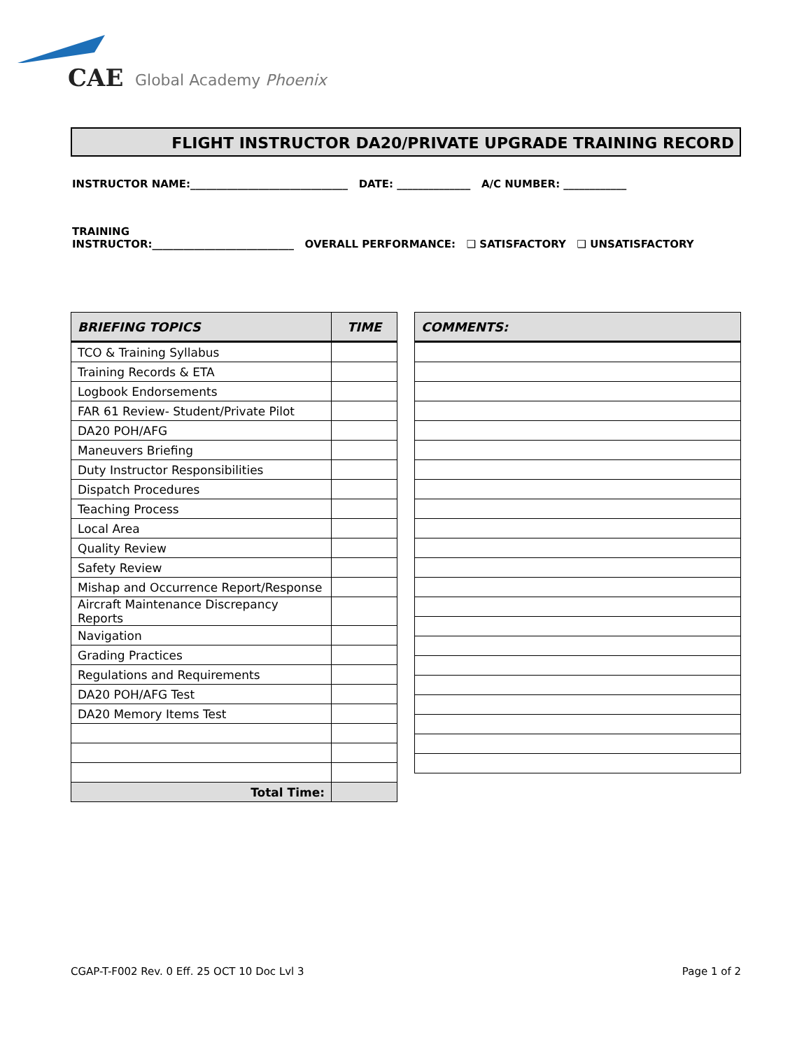CAE
Global Academy Phoenix
FLIGHT INSTRUCTOR DA20/PRIVATE UPGRADE TRAINING RECORD
INSTRUCTOR NAME:______________________________ DATE: ______________ A/C NUMBER: ____________
TRAINING
INSTRUCTOR:___________________________ OVERALL PERFORMANCE: ❑ SATISFACTORY ❑ UNSATISFACTORY
| BRIEFING TOPICS | TIME |
| --- | --- |
| TCO & Training Syllabus | |
| Training Records & ETA | |
| Logbook Endorsements | |
| FAR 61 Review- Student/Private Pilot | |
| DA20 POH/AFG | |
| Maneuvers Briefing | |
| Duty Instructor Responsibilities | |
| Dispatch Procedures | |
| Teaching Process | |
| Local Area | |
| Quality Review | |
| Safety Review | |
| Mishap and Occurrence Report/Response | |
| Aircraft Maintenance Discrepancy Reports | |
| Navigation | |
| Grading Practices | |
| Regulations and Requirements | |
| DA20 POH/AFG Test | |
| DA20 Memory Items Test | |
| Total Time: | |
| COMMENTS: |
| --- |
CGAP-T-F002 Rev. 0 Eff. 25 OCT 10 Doc Lvl 3
Page 1 of 2